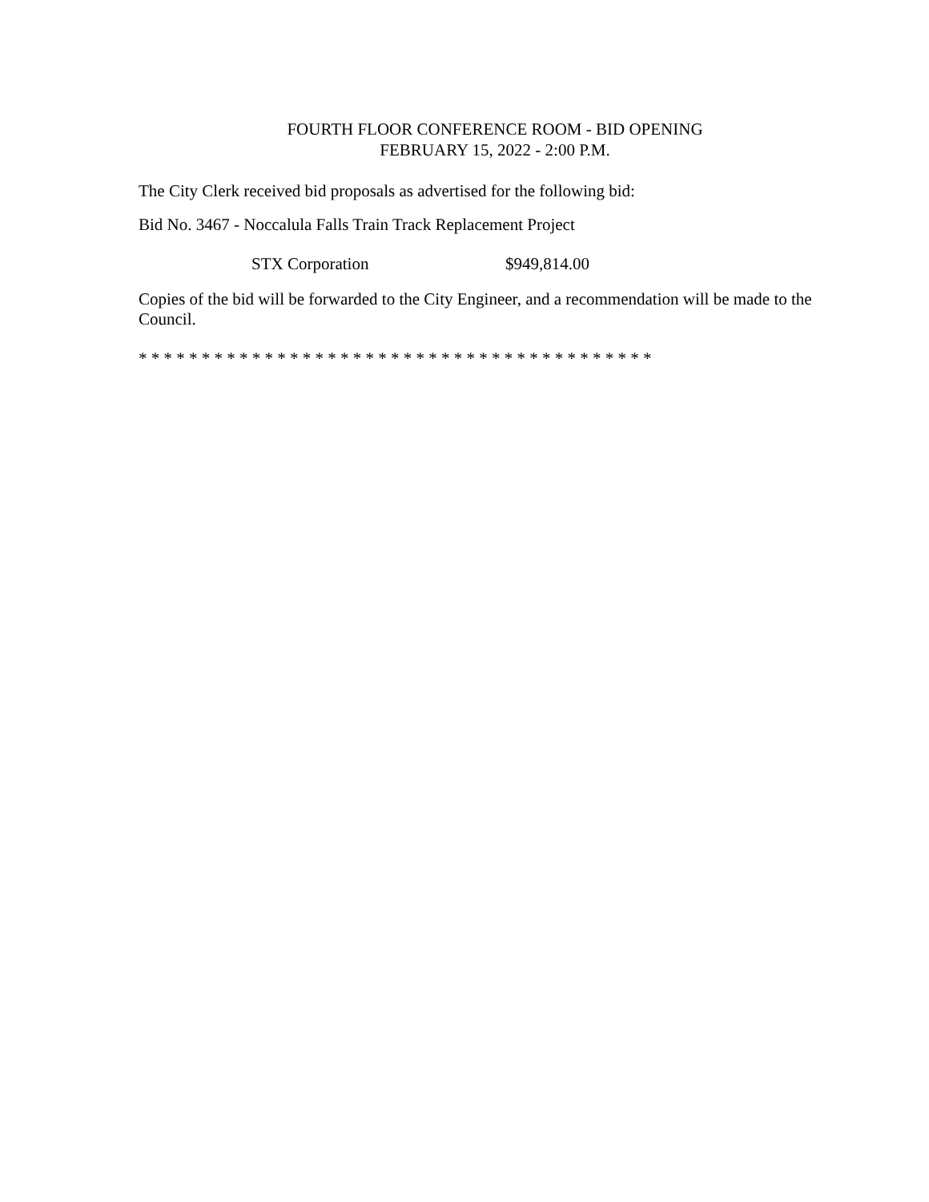FOURTH FLOOR CONFERENCE ROOM - BID OPENING
FEBRUARY 15, 2022 - 2:00 P.M.
The City Clerk received bid proposals as advertised for the following bid:
Bid No. 3467 - Noccalula Falls Train Track Replacement Project
STX Corporation $949,814.00
Copies of the bid will be forwarded to the City Engineer, and a recommendation will be made to the Council.
* * * * * * * * * * * * * * * * * * * * * * * * * * * * * * * * * * * * * * * * *